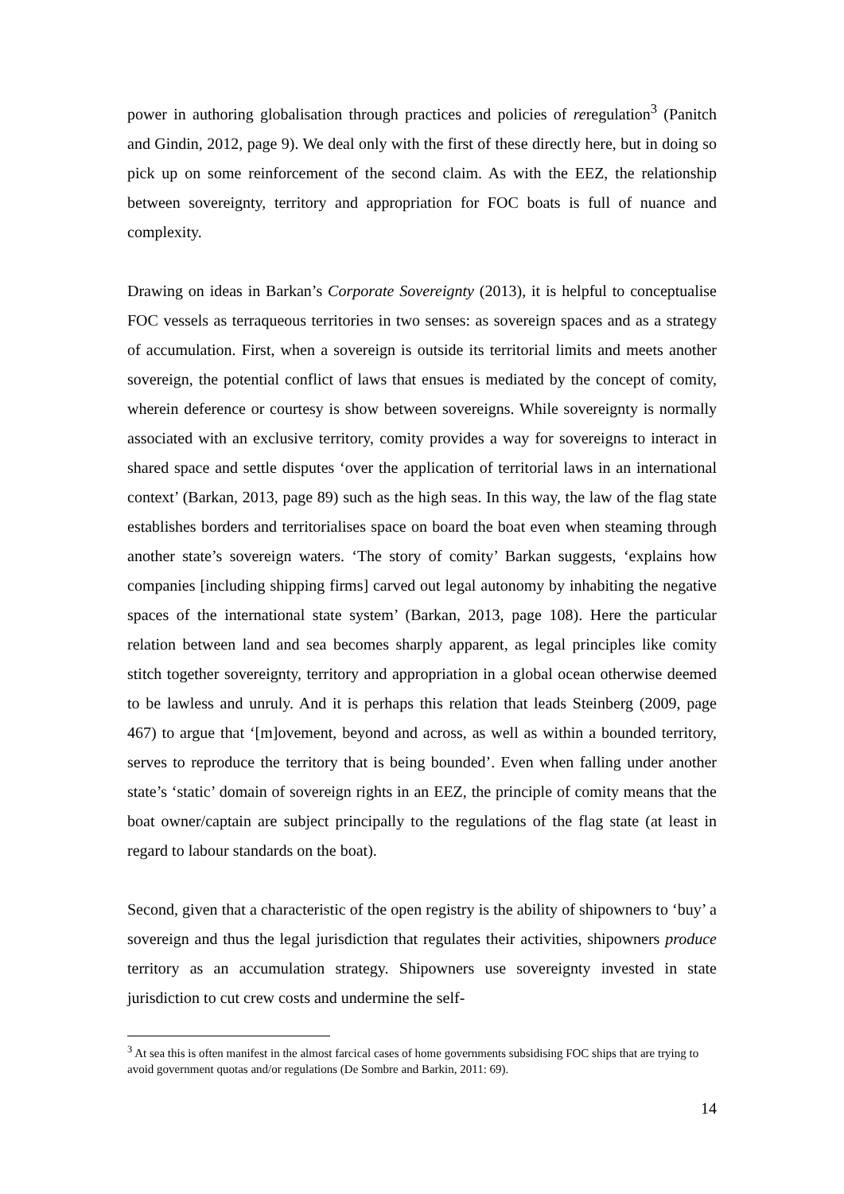power in authoring globalisation through practices and policies of reregulation<sup>3</sup> (Panitch and Gindin, 2012, page 9). We deal only with the first of these directly here, but in doing so pick up on some reinforcement of the second claim. As with the EEZ, the relationship between sovereignty, territory and appropriation for FOC boats is full of nuance and complexity.
Drawing on ideas in Barkan’s Corporate Sovereignty (2013), it is helpful to conceptualise FOC vessels as terraqueous territories in two senses: as sovereign spaces and as a strategy of accumulation. First, when a sovereign is outside its territorial limits and meets another sovereign, the potential conflict of laws that ensues is mediated by the concept of comity, wherein deference or courtesy is show between sovereigns. While sovereignty is normally associated with an exclusive territory, comity provides a way for sovereigns to interact in shared space and settle disputes ‘over the application of territorial laws in an international context’ (Barkan, 2013, page 89) such as the high seas. In this way, the law of the flag state establishes borders and territorialises space on board the boat even when steaming through another state’s sovereign waters. ‘The story of comity’ Barkan suggests, ‘explains how companies [including shipping firms] carved out legal autonomy by inhabiting the negative spaces of the international state system’ (Barkan, 2013, page 108). Here the particular relation between land and sea becomes sharply apparent, as legal principles like comity stitch together sovereignty, territory and appropriation in a global ocean otherwise deemed to be lawless and unruly. And it is perhaps this relation that leads Steinberg (2009, page 467) to argue that ‘[m]ovement, beyond and across, as well as within a bounded territory, serves to reproduce the territory that is being bounded’. Even when falling under another state’s ‘static’ domain of sovereign rights in an EEZ, the principle of comity means that the boat owner/captain are subject principally to the regulations of the flag state (at least in regard to labour standards on the boat).
Second, given that a characteristic of the open registry is the ability of shipowners to ‘buy’ a sovereign and thus the legal jurisdiction that regulates their activities, shipowners produce territory as an accumulation strategy. Shipowners use sovereignty invested in state jurisdiction to cut crew costs and undermine the self-
<sup>3</sup> At sea this is often manifest in the almost farcical cases of home governments subsidising FOC ships that are trying to avoid government quotas and/or regulations (De Sombre and Barkin, 2011: 69).
14